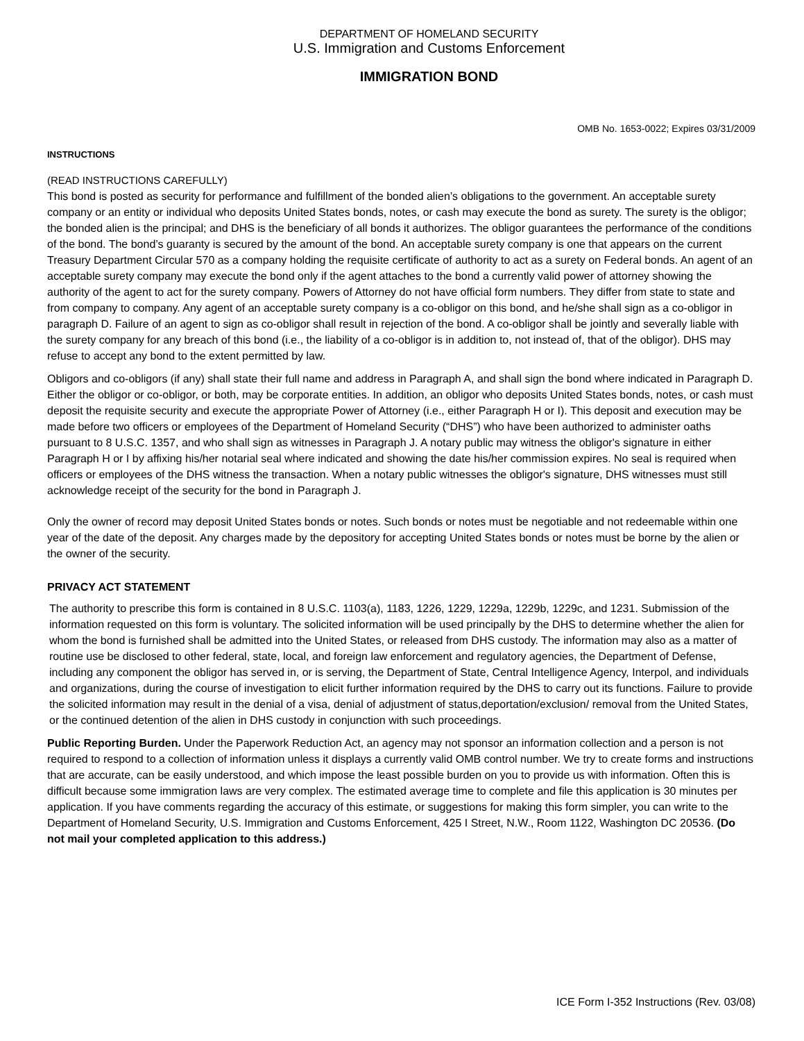DEPARTMENT OF HOMELAND SECURITY
U.S. Immigration and Customs Enforcement
IMMIGRATION BOND
OMB No. 1653-0022; Expires 03/31/2009
INSTRUCTIONS
(READ INSTRUCTIONS CAREFULLY)
This bond is posted as security for performance and fulfillment of the bonded alien’s obligations to the government. An acceptable surety company or an entity or individual who deposits United States bonds, notes, or cash may execute the bond as surety. The surety is the obligor; the bonded alien is the principal; and DHS is the beneficiary of all bonds it authorizes. The obligor guarantees the performance of the conditions of the bond. The bond’s guaranty is secured by the amount of the bond. An acceptable surety company is one that appears on the current Treasury Department Circular 570 as a company holding the requisite certificate of authority to act as a surety on Federal bonds. An agent of an acceptable surety company may execute the bond only if the agent attaches to the bond a currently valid power of attorney showing the authority of the agent to act for the surety company. Powers of Attorney do not have official form numbers. They differ from state to state and from company to company. Any agent of an acceptable surety company is a co-obligor on this bond, and he/she shall sign as a co-obligor in paragraph D. Failure of an agent to sign as co-obligor shall result in rejection of the bond. A co-obligor shall be jointly and severally liable with the surety company for any breach of this bond (i.e., the liability of a co-obligor is in addition to, not instead of, that of the obligor). DHS may refuse to accept any bond to the extent permitted by law.
Obligors and co-obligors (if any) shall state their full name and address in Paragraph A, and shall sign the bond where indicated in Paragraph D. Either the obligor or co-obligor, or both, may be corporate entities. In addition, an obligor who deposits United States bonds, notes, or cash must deposit the requisite security and execute the appropriate Power of Attorney (i.e., either Paragraph H or I). This deposit and execution may be made before two officers or employees of the Department of Homeland Security (“DHS”) who have been authorized to administer oaths pursuant to 8 U.S.C. 1357, and who shall sign as witnesses in Paragraph J. A notary public may witness the obligor's signature in either Paragraph H or I by affixing his/her notarial seal where indicated and showing the date his/her commission expires. No seal is required when officers or employees of the DHS witness the transaction. When a notary public witnesses the obligor's signature, DHS witnesses must still acknowledge receipt of the security for the bond in Paragraph J.
Only the owner of record may deposit United States bonds or notes. Such bonds or notes must be negotiable and not redeemable within one year of the date of the deposit. Any charges made by the depository for accepting United States bonds or notes must be borne by the alien or the owner of the security.
PRIVACY ACT STATEMENT
The authority to prescribe this form is contained in 8 U.S.C. 1103(a), 1183, 1226, 1229, 1229a, 1229b, 1229c, and 1231. Submission of the information requested on this form is voluntary. The solicited information will be used principally by the DHS to determine whether the alien for whom the bond is furnished shall be admitted into the United States, or released from DHS custody. The information may also as a matter of routine use be disclosed to other federal, state, local, and foreign law enforcement and regulatory agencies, the Department of Defense, including any component the obligor has served in, or is serving, the Department of State, Central Intelligence Agency, Interpol, and individuals and organizations, during the course of investigation to elicit further information required by the DHS to carry out its functions. Failure to provide the solicited information may result in the denial of a visa, denial of adjustment of status,deportation/exclusion/ removal from the United States, or the continued detention of the alien in DHS custody in conjunction with such proceedings.
Public Reporting Burden. Under the Paperwork Reduction Act, an agency may not sponsor an information collection and a person is not required to respond to a collection of information unless it displays a currently valid OMB control number. We try to create forms and instructions that are accurate, can be easily understood, and which impose the least possible burden on you to provide us with information. Often this is difficult because some immigration laws are very complex. The estimated average time to complete and file this application is 30 minutes per application. If you have comments regarding the accuracy of this estimate, or suggestions for making this form simpler, you can write to the Department of Homeland Security, U.S. Immigration and Customs Enforcement, 425 I Street, N.W., Room 1122, Washington DC 20536. (Do not mail your completed application to this address.)
ICE Form I-352 Instructions (Rev. 03/08)